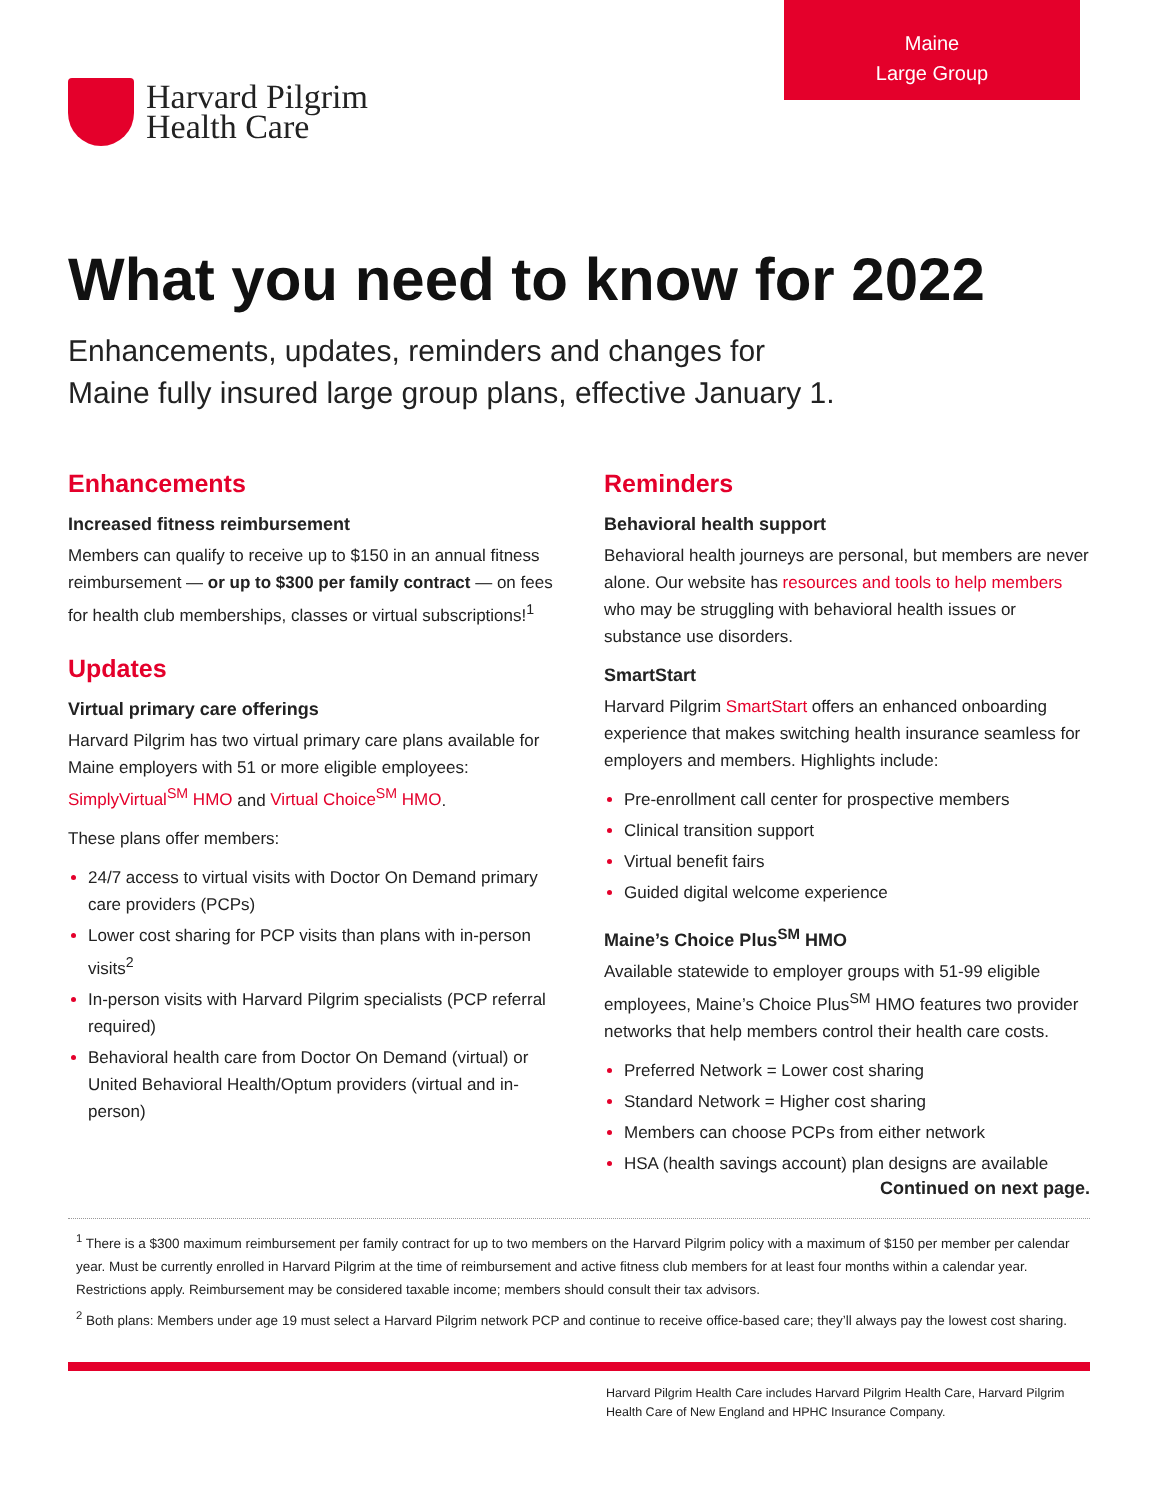Maine
Large Group
Harvard Pilgrim
Health Care
What you need to know for 2022
Enhancements, updates, reminders and changes for
Maine fully insured large group plans, effective January 1.
Enhancements
Increased fitness reimbursement
Members can qualify to receive up to $150 in an annual fitness reimbursement — or up to $300 per family contract — on fees for health club memberships, classes or virtual subscriptions!<sup>1</sup>
Updates
Virtual primary care offerings
Harvard Pilgrim has two virtual primary care plans available for Maine employers with 51 or more eligible employees: SimplyVirtual<sup>SM</sup> HMO and Virtual Choice<sup>SM</sup> HMO.
These plans offer members:
24/7 access to virtual visits with Doctor On Demand primary care providers (PCPs)
Lower cost sharing for PCP visits than plans with in-person visits<sup>2</sup>
In-person visits with Harvard Pilgrim specialists (PCP referral required)
Behavioral health care from Doctor On Demand (virtual) or United Behavioral Health/Optum providers (virtual and in-person)
Reminders
Behavioral health support
Behavioral health journeys are personal, but members are never alone. Our website has resources and tools to help members who may be struggling with behavioral health issues or substance use disorders.
SmartStart
Harvard Pilgrim SmartStart offers an enhanced onboarding experience that makes switching health insurance seamless for employers and members. Highlights include:
Pre-enrollment call center for prospective members
Clinical transition support
Virtual benefit fairs
Guided digital welcome experience
Maine’s Choice Plus<sup>SM</sup> HMO
Available statewide to employer groups with 51-99 eligible employees, Maine’s Choice Plus<sup>SM</sup> HMO features two provider networks that help members control their health care costs.
Preferred Network = Lower cost sharing
Standard Network = Higher cost sharing
Members can choose PCPs from either network
HSA (health savings account) plan designs are available
Continued on next page.
<sup>1</sup> There is a $300 maximum reimbursement per family contract for up to two members on the Harvard Pilgrim policy with a maximum of $150 per member per calendar year. Must be currently enrolled in Harvard Pilgrim at the time of reimbursement and active fitness club members for at least four months within a calendar year. Restrictions apply. Reimbursement may be considered taxable income; members should consult their tax advisors.
<sup>2</sup> Both plans: Members under age 19 must select a Harvard Pilgrim network PCP and continue to receive office-based care; they’ll always pay the lowest cost sharing.
Harvard Pilgrim Health Care includes Harvard Pilgrim Health Care, Harvard Pilgrim Health Care of New England and HPHC Insurance Company.